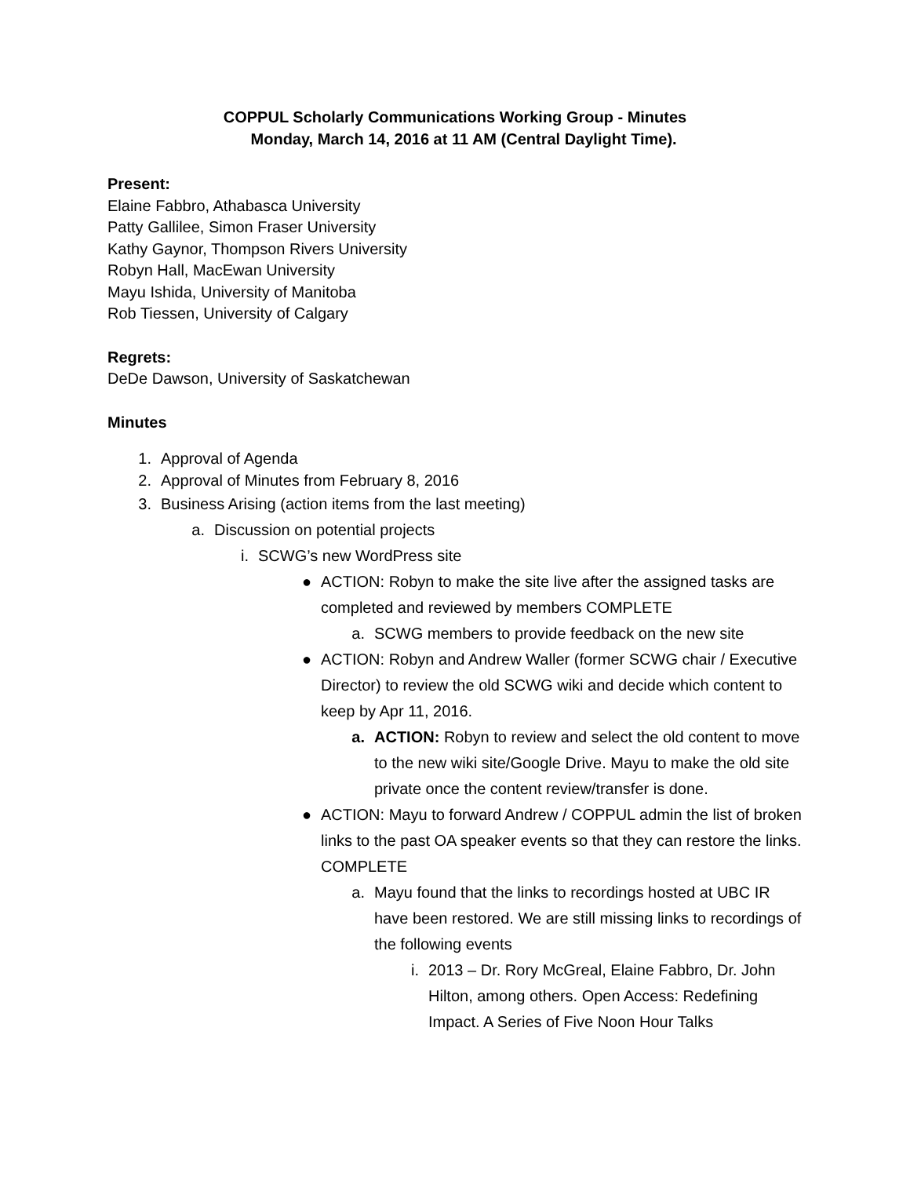COPPUL Scholarly Communications Working Group - Minutes
Monday, March 14, 2016 at 11 AM (Central Daylight Time).
Present:
Elaine Fabbro, Athabasca University
Patty Gallilee, Simon Fraser University
Kathy Gaynor, Thompson Rivers University
Robyn Hall, MacEwan University
Mayu Ishida, University of Manitoba
Rob Tiessen, University of Calgary
Regrets:
DeDe Dawson, University of Saskatchewan
Minutes
1. Approval of Agenda
2. Approval of Minutes from February 8, 2016
3. Business Arising (action items from the last meeting)
a. Discussion on potential projects
i. SCWG’s new WordPress site
● ACTION: Robyn to make the site live after the assigned tasks are completed and reviewed by members COMPLETE
a. SCWG members to provide feedback on the new site
● ACTION: Robyn and Andrew Waller (former SCWG chair / Executive Director) to review the old SCWG wiki and decide which content to keep by Apr 11, 2016.
a. ACTION: Robyn to review and select the old content to move to the new wiki site/Google Drive. Mayu to make the old site private once the content review/transfer is done.
● ACTION: Mayu to forward Andrew / COPPUL admin the list of broken links to the past OA speaker events so that they can restore the links. COMPLETE
a. Mayu found that the links to recordings hosted at UBC IR have been restored. We are still missing links to recordings of the following events
i. 2013 – Dr. Rory McGreal, Elaine Fabbro, Dr. John Hilton, among others. Open Access: Redefining Impact. A Series of Five Noon Hour Talks